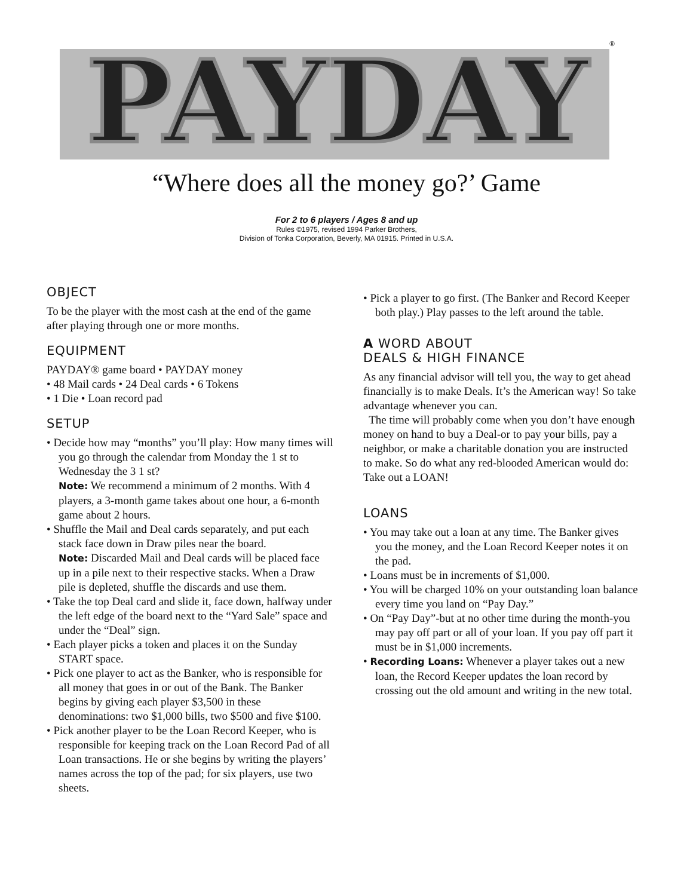PAYDAY
®
“Where does all the money go?’ Game
For 2 to 6 players / Ages 8 and up
Rules ©1975, revised 1994 Parker Brothers,
Division of Tonka Corporation, Beverly, MA 01915. Printed in U.S.A.
OBJECT
To be the player with the most cash at the end of the game after playing through one or more months.
EQUIPMENT
PAYDAY® game board • PAYDAY money
• 48 Mail cards • 24 Deal cards • 6 Tokens
• 1 Die • Loan record pad
SETUP
• Decide how may “months” you’ll play: How many times will you go through the calendar from Monday the 1 st to Wednesday the 3 1 st?
Note: We recommend a minimum of 2 months. With 4 players, a 3-month game takes about one hour, a 6-month game about 2 hours.
• Shuffle the Mail and Deal cards separately, and put each stack face down in Draw piles near the board.
Note: Discarded Mail and Deal cards will be placed face up in a pile next to their respective stacks. When a Draw pile is depleted, shuffle the discards and use them.
• Take the top Deal card and slide it, face down, halfway under the left edge of the board next to the “Yard Sale” space and under the “Deal” sign.
• Each player picks a token and places it on the Sunday START space.
• Pick one player to act as the Banker, who is responsible for all money that goes in or out of the Bank. The Banker begins by giving each player $3,500 in these denominations: two $1,000 bills, two $500 and five $100.
• Pick another player to be the Loan Record Keeper, who is responsible for keeping track on the Loan Record Pad of all Loan transactions. He or she begins by writing the players’ names across the top of the pad; for six players, use two sheets.
• Pick a player to go first. (The Banker and Record Keeper both play.) Play passes to the left around the table.
A WORD ABOUT
DEALS & HIGH FINANCE
As any financial advisor will tell you, the way to get ahead financially is to make Deals. It’s the American way! So take advantage whenever you can.
The time will probably come when you don’t have enough money on hand to buy a Deal-or to pay your bills, pay a neighbor, or make a charitable donation you are instructed to make. So do what any red-blooded American would do: Take out a LOAN!
LOANS
• You may take out a loan at any time. The Banker gives you the money, and the Loan Record Keeper notes it on the pad.
• Loans must be in increments of $1,000.
• You will be charged 10% on your outstanding loan balance every time you land on “Pay Day.”
• On “Pay Day”-but at no other time during the month-you may pay off part or all of your loan. If you pay off part it must be in $1,000 increments.
• Recording Loans: Whenever a player takes out a new loan, the Record Keeper updates the loan record by crossing out the old amount and writing in the new total.